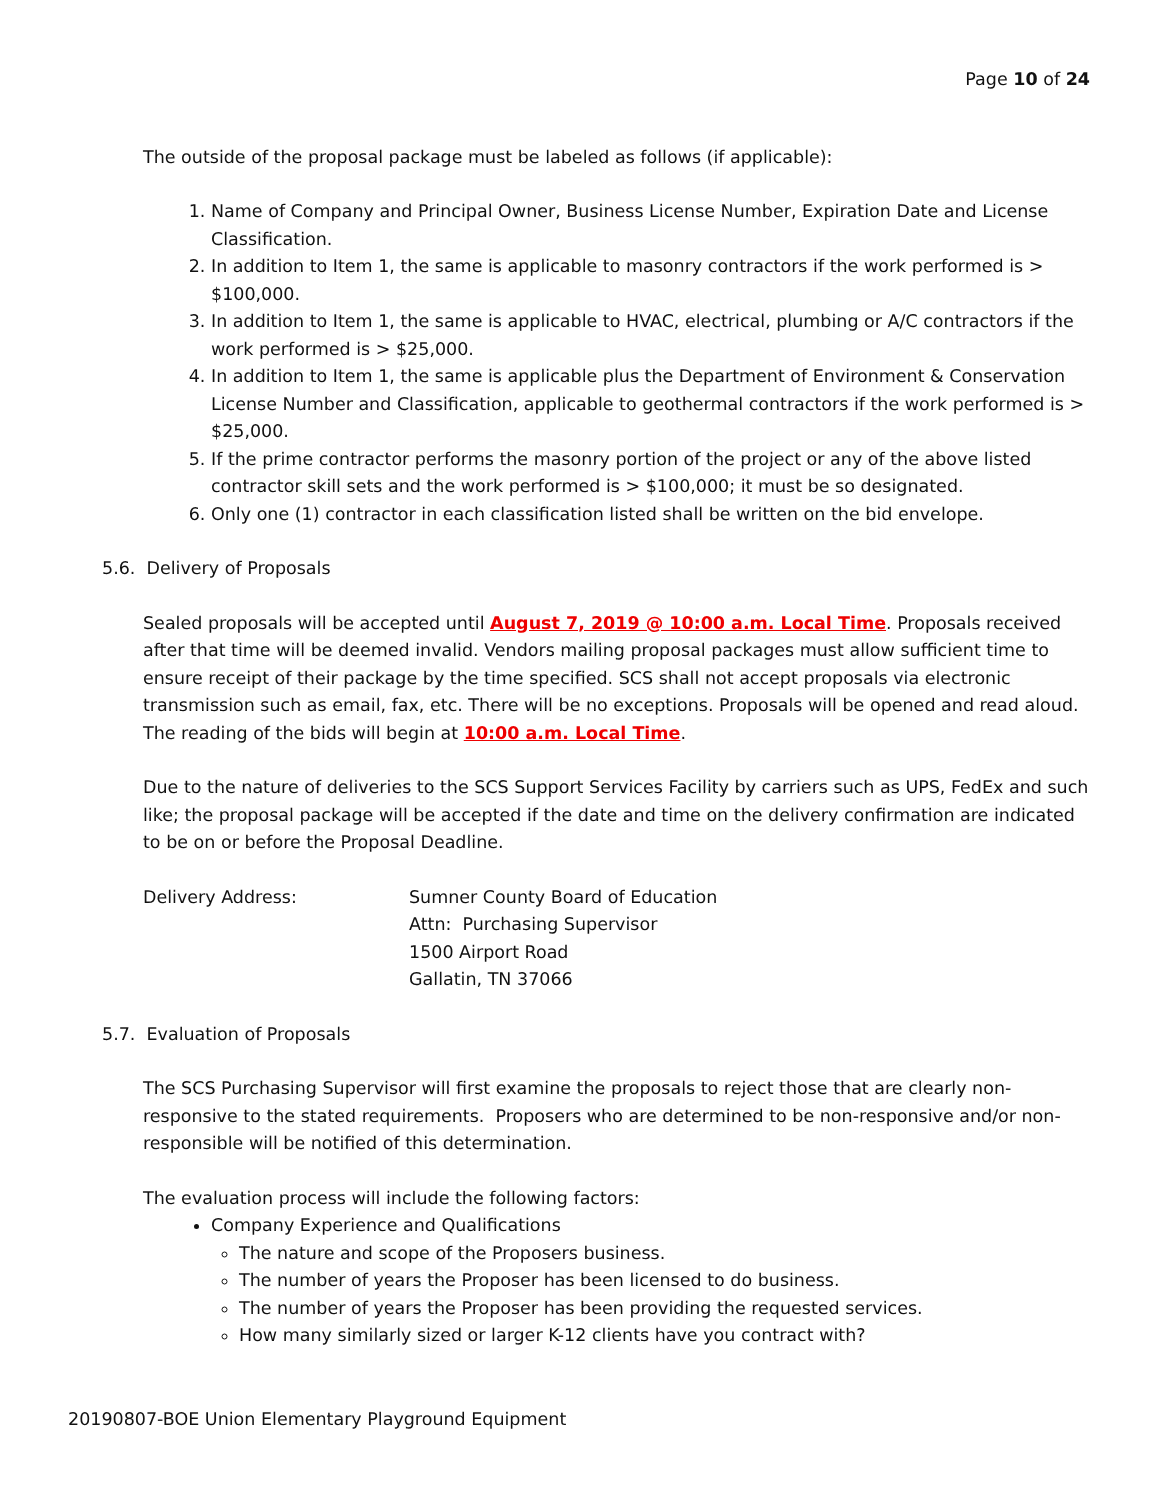Page 10 of 24
The outside of the proposal package must be labeled as follows (if applicable):
1. Name of Company and Principal Owner, Business License Number, Expiration Date and License Classification.
2. In addition to Item 1, the same is applicable to masonry contractors if the work performed is > $100,000.
3. In addition to Item 1, the same is applicable to HVAC, electrical, plumbing or A/C contractors if the work performed is > $25,000.
4. In addition to Item 1, the same is applicable plus the Department of Environment & Conservation License Number and Classification, applicable to geothermal contractors if the work performed is > $25,000.
5. If the prime contractor performs the masonry portion of the project or any of the above listed contractor skill sets and the work performed is > $100,000; it must be so designated.
6. Only one (1) contractor in each classification listed shall be written on the bid envelope.
5.6. Delivery of Proposals
Sealed proposals will be accepted until August 7, 2019 @ 10:00 a.m. Local Time. Proposals received after that time will be deemed invalid. Vendors mailing proposal packages must allow sufficient time to ensure receipt of their package by the time specified. SCS shall not accept proposals via electronic transmission such as email, fax, etc. There will be no exceptions. Proposals will be opened and read aloud. The reading of the bids will begin at 10:00 a.m. Local Time.
Due to the nature of deliveries to the SCS Support Services Facility by carriers such as UPS, FedEx and such like; the proposal package will be accepted if the date and time on the delivery confirmation are indicated to be on or before the Proposal Deadline.
Delivery Address: Sumner County Board of Education
Attn: Purchasing Supervisor
1500 Airport Road
Gallatin, TN 37066
5.7. Evaluation of Proposals
The SCS Purchasing Supervisor will first examine the proposals to reject those that are clearly non-responsive to the stated requirements. Proposers who are determined to be non-responsive and/or non-responsible will be notified of this determination.
The evaluation process will include the following factors:
Company Experience and Qualifications
The nature and scope of the Proposers business.
The number of years the Proposer has been licensed to do business.
The number of years the Proposer has been providing the requested services.
How many similarly sized or larger K-12 clients have you contract with?
20190807-BOE Union Elementary Playground Equipment